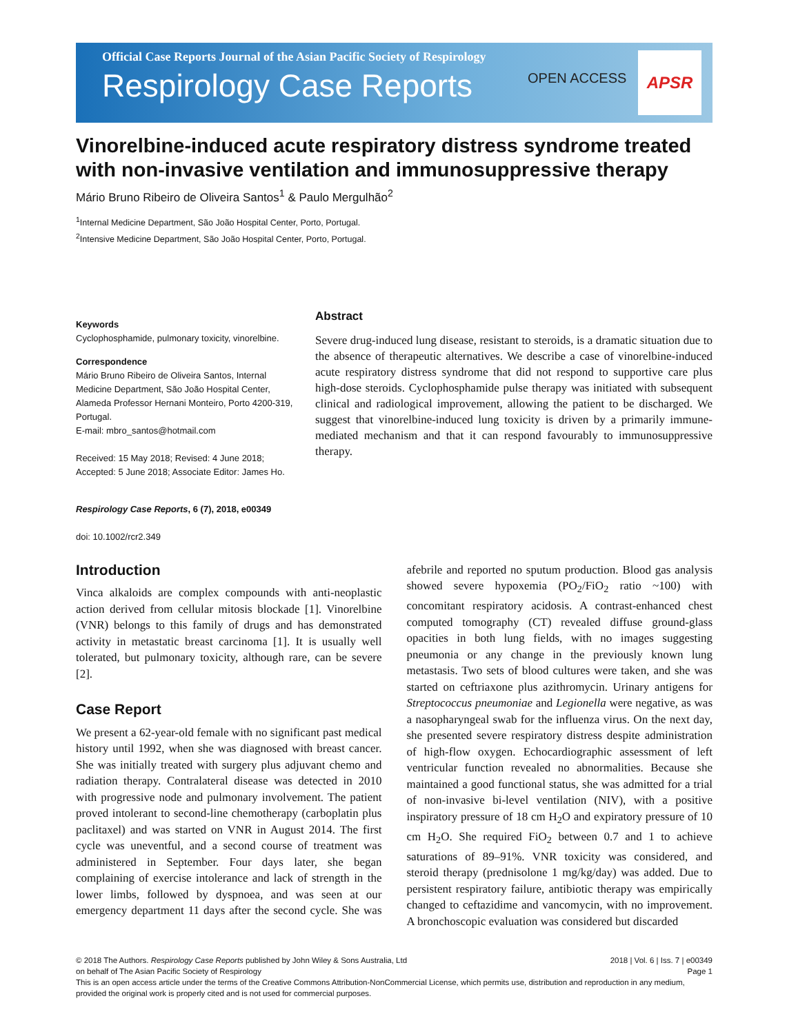Official Case Reports Journal of the Asian Pacific Society of Respirology
Respirology Case Reports
OPEN ACCESS
APSR
Vinorelbine-induced acute respiratory distress syndrome treated with non-invasive ventilation and immunosuppressive therapy
Mário Bruno Ribeiro de Oliveira Santos<sup>1</sup> & Paulo Mergulhão<sup>2</sup>
<sup>1</sup> Internal Medicine Department, São João Hospital Center, Porto, Portugal.
<sup>2</sup> Intensive Medicine Department, São João Hospital Center, Porto, Portugal.
Keywords
Cyclophosphamide, pulmonary toxicity, vinorelbine.
Correspondence
Mário Bruno Ribeiro de Oliveira Santos, Internal Medicine Department, São João Hospital Center, Alameda Professor Hernani Monteiro, Porto 4200-319, Portugal.
E-mail: mbro_santos@hotmail.com
Received: 15 May 2018; Revised: 4 June 2018; Accepted: 5 June 2018; Associate Editor: James Ho.
Respirology Case Reports, 6 (7), 2018, e00349
doi: 10.1002/rcr2.349
Abstract
Severe drug-induced lung disease, resistant to steroids, is a dramatic situation due to the absence of therapeutic alternatives. We describe a case of vinorelbine-induced acute respiratory distress syndrome that did not respond to supportive care plus high-dose steroids. Cyclophosphamide pulse therapy was initiated with subsequent clinical and radiological improvement, allowing the patient to be discharged. We suggest that vinorelbine-induced lung toxicity is driven by a primarily immune-mediated mechanism and that it can respond favourably to immunosuppressive therapy.
Introduction
Vinca alkaloids are complex compounds with anti-neoplastic action derived from cellular mitosis blockade [1]. Vinorelbine (VNR) belongs to this family of drugs and has demonstrated activity in metastatic breast carcinoma [1]. It is usually well tolerated, but pulmonary toxicity, although rare, can be severe [2].
Case Report
We present a 62-year-old female with no significant past medical history until 1992, when she was diagnosed with breast cancer. She was initially treated with surgery plus adjuvant chemo and radiation therapy. Contralateral disease was detected in 2010 with progressive node and pulmonary involvement. The patient proved intolerant to second-line chemotherapy (carboplatin plus paclitaxel) and was started on VNR in August 2014. The first cycle was uneventful, and a second course of treatment was administered in September. Four days later, she began complaining of exercise intolerance and lack of strength in the lower limbs, followed by dyspnoea, and was seen at our emergency department 11 days after the second cycle. She was afebrile and reported no sputum production. Blood gas analysis showed severe hypoxemia (PO<sub>2</sub>/FiO<sub>2</sub> ratio ~100) with concomitant respiratory acidosis. A contrast-enhanced chest computed tomography (CT) revealed diffuse ground-glass opacities in both lung fields, with no images suggesting pneumonia or any change in the previously known lung metastasis. Two sets of blood cultures were taken, and she was started on ceftriaxone plus azithromycin. Urinary antigens for Streptococcus pneumoniae and Legionella were negative, as was a nasopharyngeal swab for the influenza virus. On the next day, she presented severe respiratory distress despite administration of high-flow oxygen. Echocardiographic assessment of left ventricular function revealed no abnormalities. Because she maintained a good functional status, she was admitted for a trial of non-invasive bi-level ventilation (NIV), with a positive inspiratory pressure of 18 cm H<sub>2</sub>O and expiratory pressure of 10 cm H<sub>2</sub>O. She required FiO<sub>2</sub> between 0.7 and 1 to achieve saturations of 89–91%. VNR toxicity was considered, and steroid therapy (prednisolone 1 mg/kg/day) was added. Due to persistent respiratory failure, antibiotic therapy was empirically changed to ceftazidime and vancomycin, with no improvement. A bronchoscopic evaluation was considered but discarded
© 2018 The Authors. Respirology Case Reports published by John Wiley & Sons Australia, Ltd 2018 | Vol. 6 | Iss. 7 | e00349
on behalf of The Asian Pacific Society of Respirology Page 1
This is an open access article under the terms of the Creative Commons Attribution-NonCommercial License, which permits use, distribution and reproduction in any medium, provided the original work is properly cited and is not used for commercial purposes.